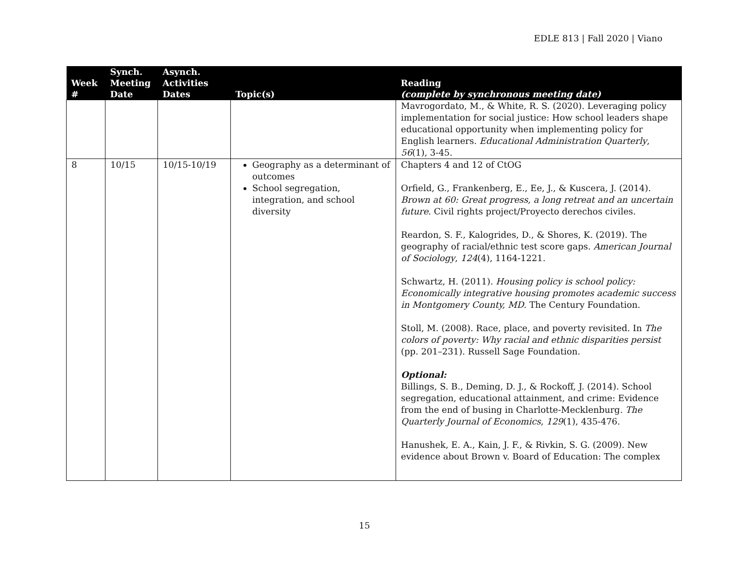EDLE 813 | Fall 2020 | Viano
| Week # | Synch. Meeting Date | Asynch. Activities Dates | Topic(s) | Reading (complete by synchronous meeting date) |
| --- | --- | --- | --- | --- |
| | | | | Mavrogordato, M., & White, R. S. (2020). Leveraging policy implementation for social justice: How school leaders shape educational opportunity when implementing policy for English learners. Educational Administration Quarterly , 56 (1), 3-45. |
| 8 | 10/15 | 10/15-10/19 | Geography as a determinant of outcomes School segregation, integration, and school diversity | Chapters 4 and 12 of CtOG Orfield, G., Frankenberg, E., Ee, J., & Kuscera, J. (2014). Brown at 60: Great progress, a long retreat and an uncertain future . Civil rights project/Proyecto derechos civiles. Reardon, S. F., Kalogrides, D., & Shores, K. (2019). The geography of racial/ethnic test score gaps. American Journal of Sociology , 124 (4), 1164-1221. Schwartz, H. (2011). Housing policy is school policy: Economically integrative housing promotes academic success in Montgomery County, MD . The Century Foundation. Stoll, M. (2008). Race, place, and poverty revisited. In The colors of poverty: Why racial and ethnic disparities persist (pp. 201–231). Russell Sage Foundation. Optional: Billings, S. B., Deming, D. J., & Rockoff, J. (2014). School segregation, educational attainment, and crime: Evidence from the end of busing in Charlotte-Mecklenburg. The Quarterly Journal of Economics , 129 (1), 435-476. Hanushek, E. A., Kain, J. F., & Rivkin, S. G. (2009). New evidence about Brown v. Board of Education: The complex |
15